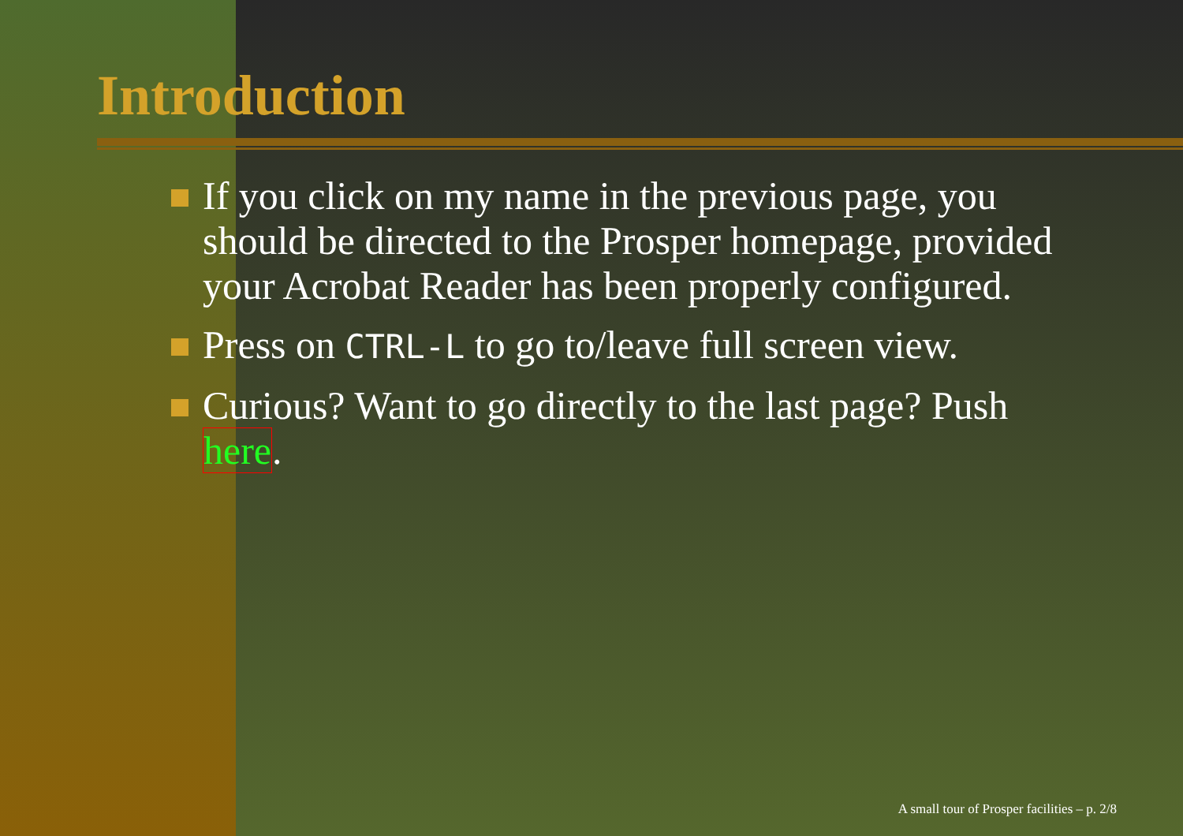Introduction
If you click on my name in the previous page, you should be directed to the Prosper homepage, provided your Acrobat Reader has been properly configured.
Press on CTRL-L to go to/leave full screen view.
Curious? Want to go directly to the last page? Push here.
A small tour of Prosper facilities – p. 2/8